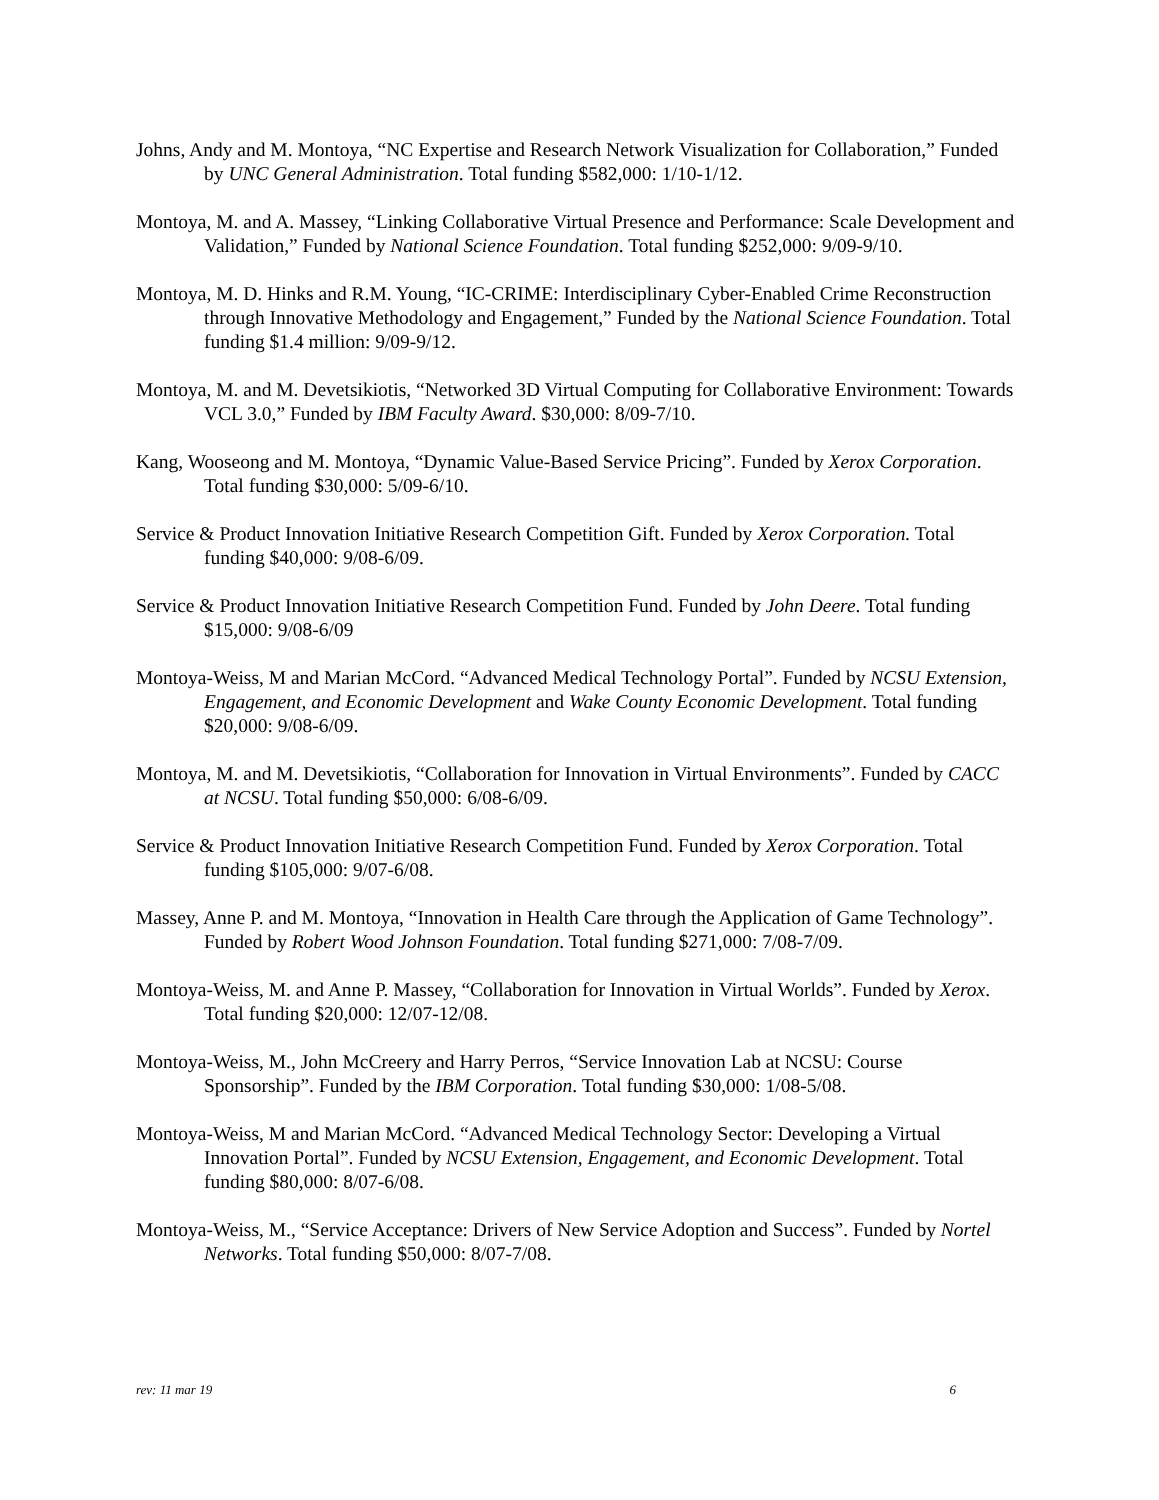Johns, Andy and M. Montoya, “NC Expertise and Research Network Visualization for Collaboration,” Funded by UNC General Administration. Total funding $582,000: 1/10-1/12.
Montoya, M. and A. Massey, “Linking Collaborative Virtual Presence and Performance: Scale Development and Validation,” Funded by National Science Foundation. Total funding $252,000: 9/09-9/10.
Montoya, M. D. Hinks and R.M. Young, “IC-CRIME: Interdisciplinary Cyber-Enabled Crime Reconstruction through Innovative Methodology and Engagement,” Funded by the National Science Foundation. Total funding $1.4 million: 9/09-9/12.
Montoya, M. and M. Devetsikiotis, “Networked 3D Virtual Computing for Collaborative Environment: Towards VCL 3.0,” Funded by IBM Faculty Award. $30,000: 8/09-7/10.
Kang, Wooseong and M. Montoya, “Dynamic Value-Based Service Pricing”. Funded by Xerox Corporation. Total funding $30,000: 5/09-6/10.
Service & Product Innovation Initiative Research Competition Gift. Funded by Xerox Corporation. Total funding $40,000: 9/08-6/09.
Service & Product Innovation Initiative Research Competition Fund. Funded by John Deere. Total funding $15,000: 9/08-6/09
Montoya-Weiss, M and Marian McCord. “Advanced Medical Technology Portal”. Funded by NCSU Extension, Engagement, and Economic Development and Wake County Economic Development. Total funding $20,000: 9/08-6/09.
Montoya, M. and M. Devetsikiotis, “Collaboration for Innovation in Virtual Environments”. Funded by CACC at NCSU. Total funding $50,000: 6/08-6/09.
Service & Product Innovation Initiative Research Competition Fund. Funded by Xerox Corporation. Total funding $105,000: 9/07-6/08.
Massey, Anne P. and M. Montoya, “Innovation in Health Care through the Application of Game Technology”. Funded by Robert Wood Johnson Foundation. Total funding $271,000: 7/08-7/09.
Montoya-Weiss, M. and Anne P. Massey, “Collaboration for Innovation in Virtual Worlds”. Funded by Xerox. Total funding $20,000: 12/07-12/08.
Montoya-Weiss, M., John McCreery and Harry Perros, “Service Innovation Lab at NCSU: Course Sponsorship”. Funded by the IBM Corporation. Total funding $30,000: 1/08-5/08.
Montoya-Weiss, M and Marian McCord. “Advanced Medical Technology Sector: Developing a Virtual Innovation Portal”. Funded by NCSU Extension, Engagement, and Economic Development. Total funding $80,000: 8/07-6/08.
Montoya-Weiss, M., “Service Acceptance: Drivers of New Service Adoption and Success”. Funded by Nortel Networks. Total funding $50,000: 8/07-7/08.
rev: 11 mar 19 6